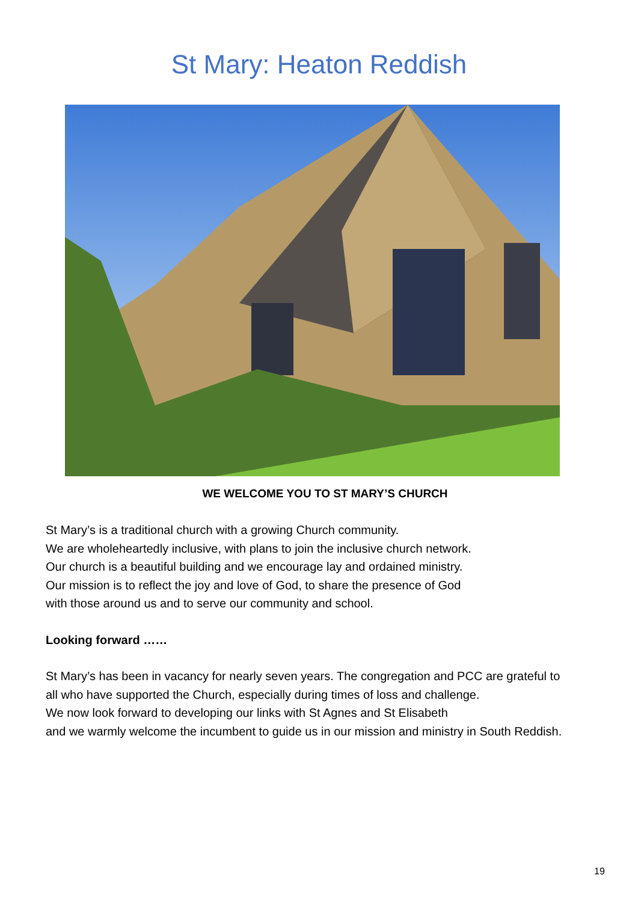St Mary: Heaton Reddish
WE WELCOME YOU TO ST MARY’S CHURCH
St Mary’s is a traditional church with a growing Church community.
We are wholeheartedly inclusive, with plans to join the inclusive church network.
Our church is a beautiful building and we encourage lay and ordained ministry.
Our mission is to reflect the joy and love of God, to share the presence of God
with those around us and to serve our community and school.
Looking forward ……
St Mary’s has been in vacancy for nearly seven years. The congregation and PCC are grateful to all who have supported the Church, especially during times of loss and challenge.
We now look forward to developing our links with St Agnes and St Elisabeth
and we warmly welcome the incumbent to guide us in our mission and ministry in South Reddish.
19